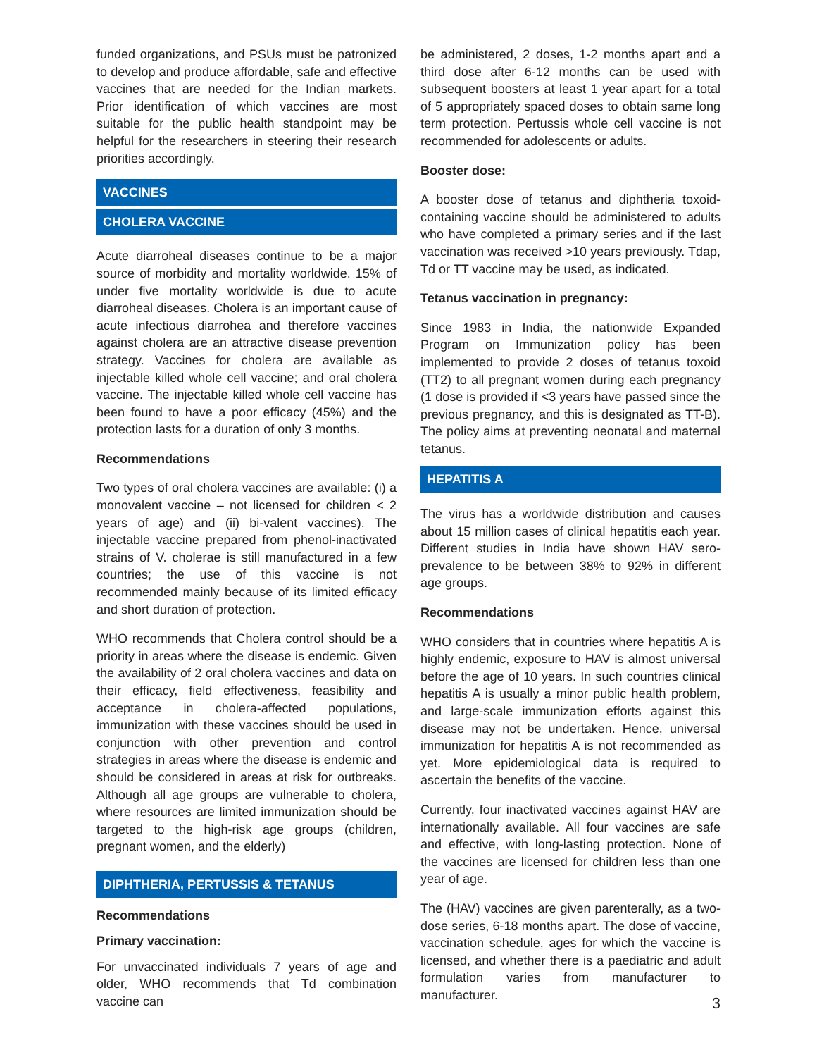funded organizations, and PSUs must be patronized to develop and produce affordable, safe and effective vaccines that are needed for the Indian markets. Prior identification of which vaccines are most suitable for the public health standpoint may be helpful for the researchers in steering their research priorities accordingly.
VACCINES
CHOLERA VACCINE
Acute diarroheal diseases continue to be a major source of morbidity and mortality worldwide. 15% of under five mortality worldwide is due to acute diarroheal diseases. Cholera is an important cause of acute infectious diarrohea and therefore vaccines against cholera are an attractive disease prevention strategy. Vaccines for cholera are available as injectable killed whole cell vaccine; and oral cholera vaccine. The injectable killed whole cell vaccine has been found to have a poor efficacy (45%) and the protection lasts for a duration of only 3 months.
Recommendations
Two types of oral cholera vaccines are available: (i) a monovalent vaccine – not licensed for children < 2 years of age) and (ii) bi-valent vaccines). The injectable vaccine prepared from phenol-inactivated strains of V. cholerae is still manufactured in a few countries; the use of this vaccine is not recommended mainly because of its limited efficacy and short duration of protection.
WHO recommends that Cholera control should be a priority in areas where the disease is endemic. Given the availability of 2 oral cholera vaccines and data on their efficacy, field effectiveness, feasibility and acceptance in cholera-affected populations, immunization with these vaccines should be used in conjunction with other prevention and control strategies in areas where the disease is endemic and should be considered in areas at risk for outbreaks. Although all age groups are vulnerable to cholera, where resources are limited immunization should be targeted to the high-risk age groups (children, pregnant women, and the elderly)
DIPHTHERIA, PERTUSSIS & TETANUS
Recommendations
Primary vaccination:
For unvaccinated individuals 7 years of age and older, WHO recommends that Td combination vaccine can
be administered, 2 doses, 1-2 months apart and a third dose after 6-12 months can be used with subsequent boosters at least 1 year apart for a total of 5 appropriately spaced doses to obtain same long term protection. Pertussis whole cell vaccine is not recommended for adolescents or adults.
Booster dose:
A booster dose of tetanus and diphtheria toxoid-containing vaccine should be administered to adults who have completed a primary series and if the last vaccination was received >10 years previously. Tdap, Td or TT vaccine may be used, as indicated.
Tetanus vaccination in pregnancy:
Since 1983 in India, the nationwide Expanded Program on Immunization policy has been implemented to provide 2 doses of tetanus toxoid (TT2) to all pregnant women during each pregnancy (1 dose is provided if <3 years have passed since the previous pregnancy, and this is designated as TT-B). The policy aims at preventing neonatal and maternal tetanus.
HEPATITIS A
The virus has a worldwide distribution and causes about 15 million cases of clinical hepatitis each year. Different studies in India have shown HAV sero-prevalence to be between 38% to 92% in different age groups.
Recommendations
WHO considers that in countries where hepatitis A is highly endemic, exposure to HAV is almost universal before the age of 10 years. In such countries clinical hepatitis A is usually a minor public health problem, and large-scale immunization efforts against this disease may not be undertaken. Hence, universal immunization for hepatitis A is not recommended as yet. More epidemiological data is required to ascertain the benefits of the vaccine.
Currently, four inactivated vaccines against HAV are internationally available. All four vaccines are safe and effective, with long-lasting protection. None of the vaccines are licensed for children less than one year of age.
The (HAV) vaccines are given parenterally, as a two-dose series, 6-18 months apart. The dose of vaccine, vaccination schedule, ages for which the vaccine is licensed, and whether there is a paediatric and adult formulation varies from manufacturer to manufacturer.
3